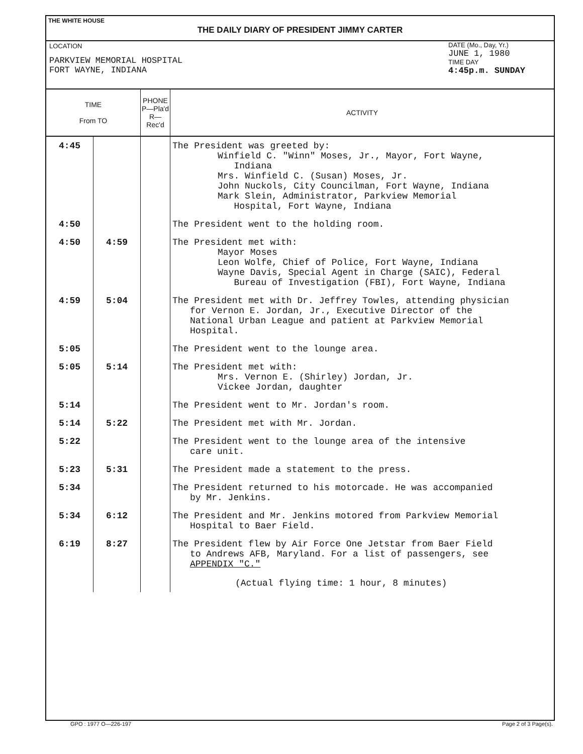THE WHITE HOUSE
THE DAILY DIARY OF PRESIDENT JIMMY CARTER
LOCATION
PARKVIEW MEMORIAL HOSPITAL
FORT WAYNE, INDIANA
DATE (Mo., Day, Yr.)
JUNE 1, 1980
TIME DAY
4:45p.m. SUNDAY
| TIME From TO | | PHONE P—Pla'd R—Rec'd | ACTIVITY |
| --- | --- | --- | --- |
| 4:45 | | | The President was greeted by: Winfield C. "Winn" Moses, Jr., Mayor, Fort Wayne, Indiana Mrs. Winfield C. (Susan) Moses, Jr. John Nuckols, City Councilman, Fort Wayne, Indiana Mark Slein, Administrator, Parkview Memorial Hospital, Fort Wayne, Indiana |
| 4:50 | | | The President went to the holding room. |
| 4:50 | 4:59 | | The President met with: Mayor Moses Leon Wolfe, Chief of Police, Fort Wayne, Indiana Wayne Davis, Special Agent in Charge (SAIC), Federal Bureau of Investigation (FBI), Fort Wayne, Indiana |
| 4:59 | 5:04 | | The President met with Dr. Jeffrey Towles, attending physician for Vernon E. Jordan, Jr., Executive Director of the National Urban League and patient at Parkview Memorial Hospital. |
| 5:05 | | | The President went to the lounge area. |
| 5:05 | 5:14 | | The President met with: Mrs. Vernon E. (Shirley) Jordan, Jr. Vickee Jordan, daughter |
| 5:14 | | | The President went to Mr. Jordan's room. |
| 5:14 | 5:22 | | The President met with Mr. Jordan. |
| 5:22 | | | The President went to the lounge area of the intensive care unit. |
| 5:23 | 5:31 | | The President made a statement to the press. |
| 5:34 | | | The President returned to his motorcade. He was accompanied by Mr. Jenkins. |
| 5:34 | 6:12 | | The President and Mr. Jenkins motored from Parkview Memorial Hospital to Baer Field. |
| 6:19 | 8:27 | | The President flew by Air Force One Jetstar from Baer Field to Andrews AFB, Maryland. For a list of passengers, see APPENDIX "C." (Actual flying time: 1 hour, 8 minutes) |
GPO : 1977 O—226-197 Page 2 of 3 Page(s).